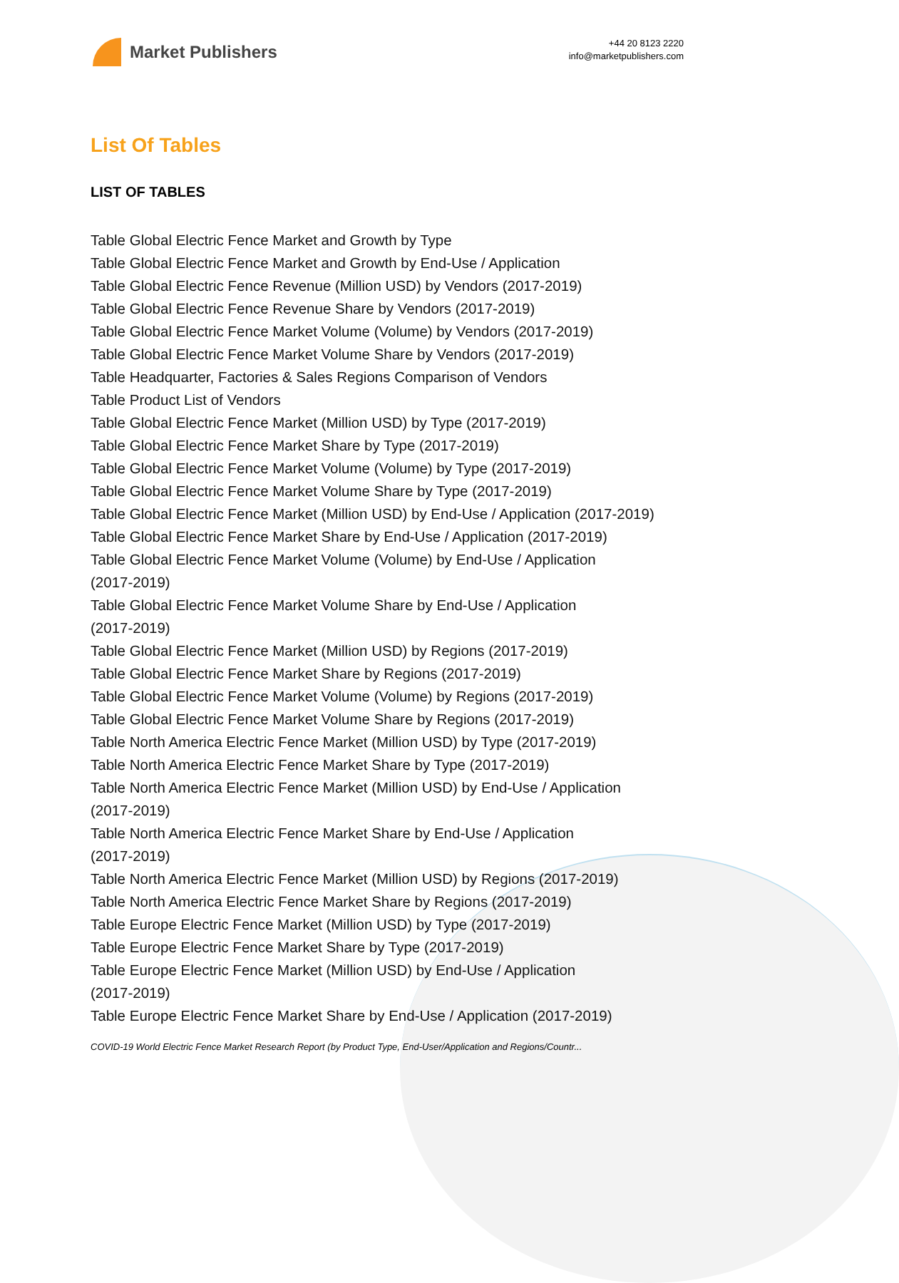Market Publishers
+44 20 8123 2220
info@marketpublishers.com
List Of Tables
LIST OF TABLES
Table Global Electric Fence Market and Growth by Type
Table Global Electric Fence Market and Growth by End-Use / Application
Table Global Electric Fence Revenue (Million USD) by Vendors (2017-2019)
Table Global Electric Fence Revenue Share by Vendors (2017-2019)
Table Global Electric Fence Market Volume (Volume) by Vendors (2017-2019)
Table Global Electric Fence Market Volume Share by Vendors (2017-2019)
Table Headquarter, Factories & Sales Regions Comparison of Vendors
Table Product List of Vendors
Table Global Electric Fence Market (Million USD) by Type (2017-2019)
Table Global Electric Fence Market Share by Type (2017-2019)
Table Global Electric Fence Market Volume (Volume) by Type (2017-2019)
Table Global Electric Fence Market Volume Share by Type (2017-2019)
Table Global Electric Fence Market (Million USD) by End-Use / Application (2017-2019)
Table Global Electric Fence Market Share by End-Use / Application (2017-2019)
Table Global Electric Fence Market Volume (Volume) by End-Use / Application
(2017-2019)
Table Global Electric Fence Market Volume Share by End-Use / Application
(2017-2019)
Table Global Electric Fence Market (Million USD) by Regions (2017-2019)
Table Global Electric Fence Market Share by Regions (2017-2019)
Table Global Electric Fence Market Volume (Volume) by Regions (2017-2019)
Table Global Electric Fence Market Volume Share by Regions (2017-2019)
Table North America Electric Fence Market (Million USD) by Type (2017-2019)
Table North America Electric Fence Market Share by Type (2017-2019)
Table North America Electric Fence Market (Million USD) by End-Use / Application
(2017-2019)
Table North America Electric Fence Market Share by End-Use / Application
(2017-2019)
Table North America Electric Fence Market (Million USD) by Regions (2017-2019)
Table North America Electric Fence Market Share by Regions (2017-2019)
Table Europe Electric Fence Market (Million USD) by Type (2017-2019)
Table Europe Electric Fence Market Share by Type (2017-2019)
Table Europe Electric Fence Market (Million USD) by End-Use / Application
(2017-2019)
Table Europe Electric Fence Market Share by End-Use / Application (2017-2019)
COVID-19 World Electric Fence Market Research Report (by Product Type, End-User/Application and Regions/Countr...